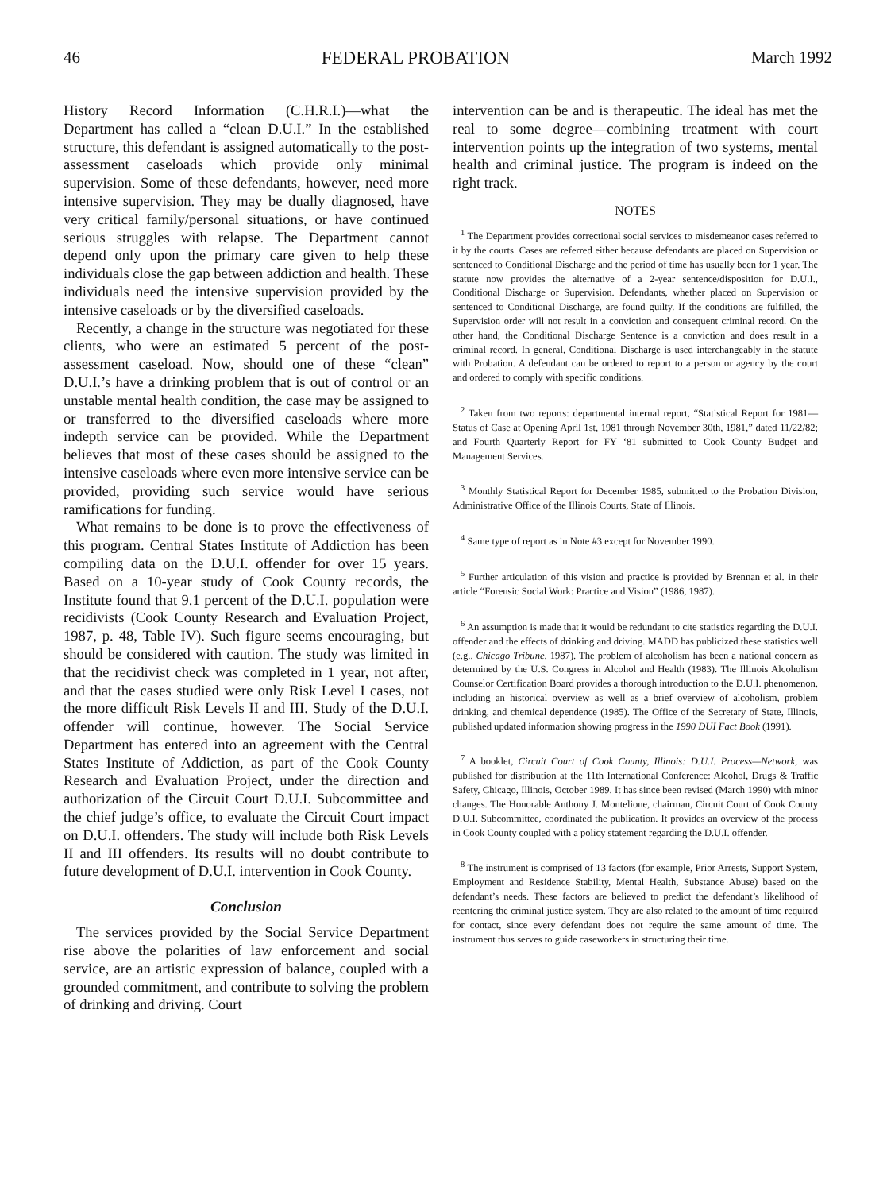46 FEDERAL PROBATION March 1992
History Record Information (C.H.R.I.)—what the Department has called a “clean D.U.I.” In the established structure, this defendant is assigned automatically to the post-assessment caseloads which provide only minimal supervision. Some of these defendants, however, need more intensive supervision. They may be dually diagnosed, have very critical family/personal situations, or have continued serious struggles with relapse. The Department cannot depend only upon the primary care given to help these individuals close the gap between addiction and health. These individuals need the intensive supervision provided by the intensive caseloads or by the diversified caseloads.
Recently, a change in the structure was negotiated for these clients, who were an estimated 5 percent of the post-assessment caseload. Now, should one of these “clean” D.U.I.’s have a drinking problem that is out of control or an unstable mental health condition, the case may be assigned to or transferred to the diversified caseloads where more indepth service can be provided. While the Department believes that most of these cases should be assigned to the intensive caseloads where even more intensive service can be provided, providing such service would have serious ramifications for funding.
What remains to be done is to prove the effectiveness of this program. Central States Institute of Addiction has been compiling data on the D.U.I. offender for over 15 years. Based on a 10-year study of Cook County records, the Institute found that 9.1 percent of the D.U.I. population were recidivists (Cook County Research and Evaluation Project, 1987, p. 48, Table IV). Such figure seems encouraging, but should be considered with caution. The study was limited in that the recidivist check was completed in 1 year, not after, and that the cases studied were only Risk Level I cases, not the more difficult Risk Levels II and III. Study of the D.U.I. offender will continue, however. The Social Service Department has entered into an agreement with the Central States Institute of Addiction, as part of the Cook County Research and Evaluation Project, under the direction and authorization of the Circuit Court D.U.I. Subcommittee and the chief judge’s office, to evaluate the Circuit Court impact on D.U.I. offenders. The study will include both Risk Levels II and III offenders. Its results will no doubt contribute to future development of D.U.I. intervention in Cook County.
Conclusion
The services provided by the Social Service Department rise above the polarities of law enforcement and social service, are an artistic expression of balance, coupled with a grounded commitment, and contribute to solving the problem of drinking and driving. Court
intervention can be and is therapeutic. The ideal has met the real to some degree—combining treatment with court intervention points up the integration of two systems, mental health and criminal justice. The program is indeed on the right track.
NOTES
<sup>1</sup> The Department provides correctional social services to misdemeanor cases referred to it by the courts. Cases are referred either because defendants are placed on Supervision or sentenced to Conditional Discharge and the period of time has usually been for 1 year. The statute now provides the alternative of a 2-year sentence/disposition for D.U.I., Conditional Discharge or Supervision. Defendants, whether placed on Supervision or sentenced to Conditional Discharge, are found guilty. If the conditions are fulfilled, the Supervision order will not result in a conviction and consequent criminal record. On the other hand, the Conditional Discharge Sentence is a conviction and does result in a criminal record. In general, Conditional Discharge is used interchangeably in the statute with Probation. A defendant can be ordered to report to a person or agency by the court and ordered to comply with specific conditions.
<sup>2</sup> Taken from two reports: departmental internal report, “Statistical Report for 1981—Status of Case at Opening April 1st, 1981 through November 30th, 1981,” dated 11/22/82; and Fourth Quarterly Report for FY ‘81 submitted to Cook County Budget and Management Services.
<sup>3</sup> Monthly Statistical Report for December 1985, submitted to the Probation Division, Administrative Office of the Illinois Courts, State of Illinois.
<sup>4</sup> Same type of report as in Note #3 except for November 1990.
<sup>5</sup> Further articulation of this vision and practice is provided by Brennan et al. in their article “Forensic Social Work: Practice and Vision” (1986, 1987).
<sup>6</sup> An assumption is made that it would be redundant to cite statistics regarding the D.U.I. offender and the effects of drinking and driving. MADD has publicized these statistics well (e.g., Chicago Tribune, 1987). The problem of alcoholism has been a national concern as determined by the U.S. Congress in Alcohol and Health (1983). The Illinois Alcoholism Counselor Certification Board provides a thorough introduction to the D.U.I. phenomenon, including an historical overview as well as a brief overview of alcoholism, problem drinking, and chemical dependence (1985). The Office of the Secretary of State, Illinois, published updated information showing progress in the 1990 DUI Fact Book (1991).
<sup>7</sup> A booklet, Circuit Court of Cook County, Illinois: D.U.I. Process—Network, was published for distribution at the 11th International Conference: Alcohol, Drugs & Traffic Safety, Chicago, Illinois, October 1989. It has since been revised (March 1990) with minor changes. The Honorable Anthony J. Montelione, chairman, Circuit Court of Cook County D.U.I. Subcommittee, coordinated the publication. It provides an overview of the process in Cook County coupled with a policy statement regarding the D.U.I. offender.
<sup>8</sup> The instrument is comprised of 13 factors (for example, Prior Arrests, Support System, Employment and Residence Stability, Mental Health, Substance Abuse) based on the defendant’s needs. These factors are believed to predict the defendant’s likelihood of reentering the criminal justice system. They are also related to the amount of time required for contact, since every defendant does not require the same amount of time. The instrument thus serves to guide caseworkers in structuring their time.